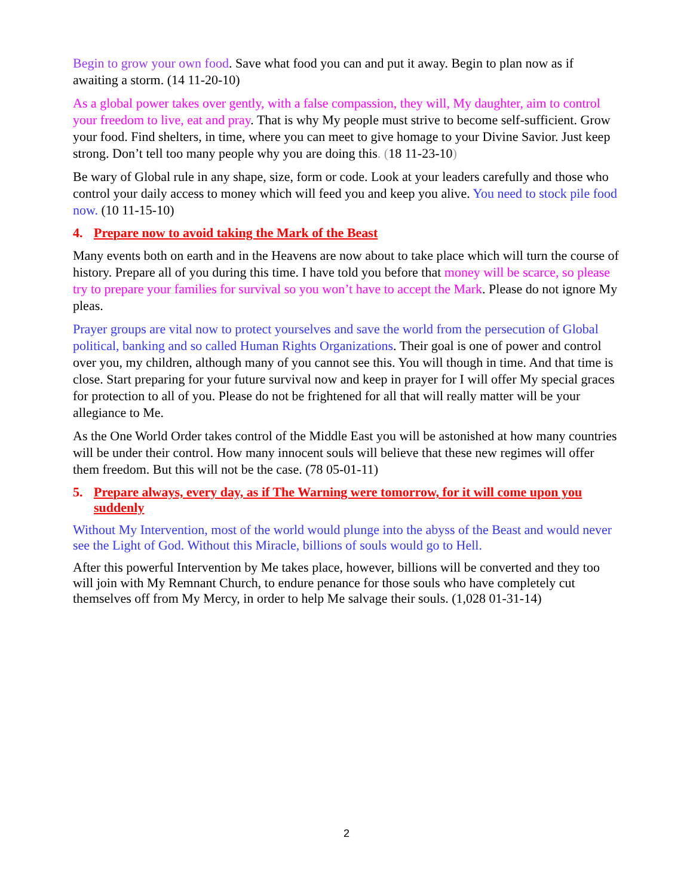Begin to grow your own food. Save what food you can and put it away. Begin to plan now as if awaiting a storm. (14 11-20-10)
As a global power takes over gently, with a false compassion, they will, My daughter, aim to control your freedom to live, eat and pray. That is why My people must strive to become self-sufficient. Grow your food. Find shelters, in time, where you can meet to give homage to your Divine Savior. Just keep strong. Don’t tell too many people why you are doing this. (18 11-23-10)
Be wary of Global rule in any shape, size, form or code. Look at your leaders carefully and those who control your daily access to money which will feed you and keep you alive. You need to stock pile food now. (10 11-15-10)
4. Prepare now to avoid taking the Mark of the Beast
Many events both on earth and in the Heavens are now about to take place which will turn the course of history. Prepare all of you during this time. I have told you before that money will be scarce, so please try to prepare your families for survival so you won’t have to accept the Mark. Please do not ignore My pleas.
Prayer groups are vital now to protect yourselves and save the world from the persecution of Global political, banking and so called Human Rights Organizations. Their goal is one of power and control over you, my children, although many of you cannot see this. You will though in time. And that time is close. Start preparing for your future survival now and keep in prayer for I will offer My special graces for protection to all of you. Please do not be frightened for all that will really matter will be your allegiance to Me.
As the One World Order takes control of the Middle East you will be astonished at how many countries will be under their control. How many innocent souls will believe that these new regimes will offer them freedom. But this will not be the case. (78 05-01-11)
5. Prepare always, every day, as if The Warning were tomorrow, for it will come upon you suddenly
Without My Intervention, most of the world would plunge into the abyss of the Beast and would never see the Light of God. Without this Miracle, billions of souls would go to Hell.
After this powerful Intervention by Me takes place, however, billions will be converted and they too will join with My Remnant Church, to endure penance for those souls who have completely cut themselves off from My Mercy, in order to help Me salvage their souls. (1,028 01-31-14)
2